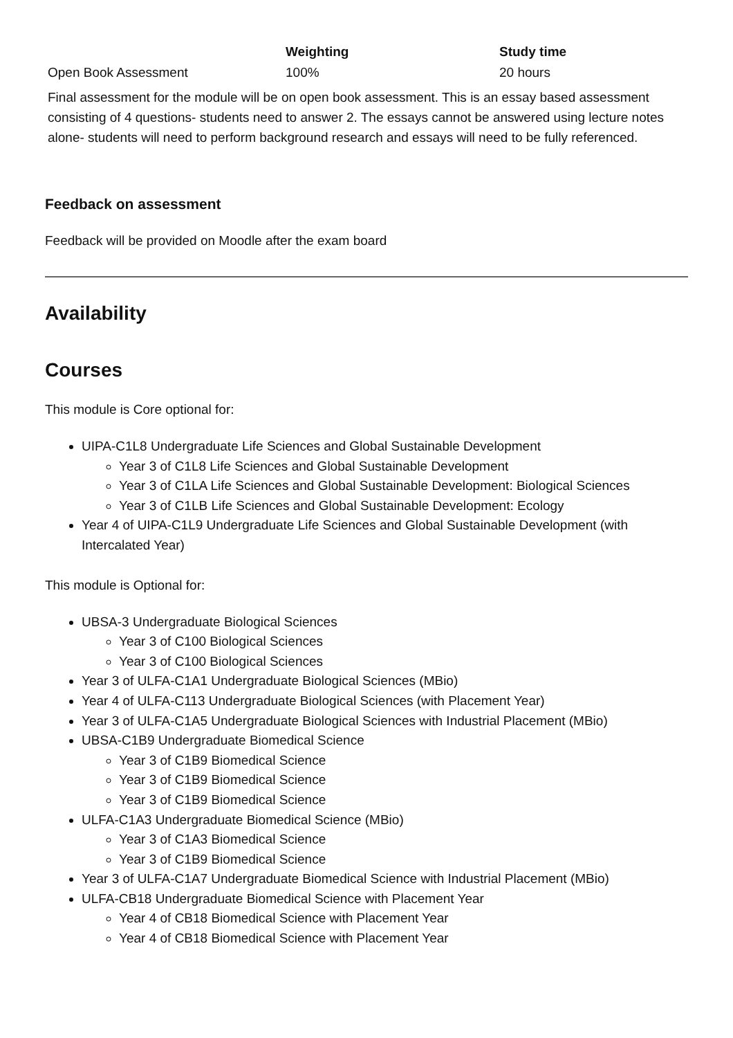| | Weighting | Study time |
| --- | --- | --- |
| Open Book Assessment | 100% | 20 hours |
| Final assessment for the module will be on open book assessment. This is an essay based assessment consisting of 4 questions- students need to answer 2. The essays cannot be answered using lecture notes alone- students will need to perform background research and essays will need to be fully referenced. | | |
Feedback on assessment
Feedback will be provided on Moodle after the exam board
Availability
Courses
This module is Core optional for:
UIPA-C1L8 Undergraduate Life Sciences and Global Sustainable Development
Year 3 of C1L8 Life Sciences and Global Sustainable Development
Year 3 of C1LA Life Sciences and Global Sustainable Development: Biological Sciences
Year 3 of C1LB Life Sciences and Global Sustainable Development: Ecology
Year 4 of UIPA-C1L9 Undergraduate Life Sciences and Global Sustainable Development (with Intercalated Year)
This module is Optional for:
UBSA-3 Undergraduate Biological Sciences
Year 3 of C100 Biological Sciences
Year 3 of C100 Biological Sciences
Year 3 of ULFA-C1A1 Undergraduate Biological Sciences (MBio)
Year 4 of ULFA-C113 Undergraduate Biological Sciences (with Placement Year)
Year 3 of ULFA-C1A5 Undergraduate Biological Sciences with Industrial Placement (MBio)
UBSA-C1B9 Undergraduate Biomedical Science
Year 3 of C1B9 Biomedical Science
Year 3 of C1B9 Biomedical Science
Year 3 of C1B9 Biomedical Science
ULFA-C1A3 Undergraduate Biomedical Science (MBio)
Year 3 of C1A3 Biomedical Science
Year 3 of C1B9 Biomedical Science
Year 3 of ULFA-C1A7 Undergraduate Biomedical Science with Industrial Placement (MBio)
ULFA-CB18 Undergraduate Biomedical Science with Placement Year
Year 4 of CB18 Biomedical Science with Placement Year
Year 4 of CB18 Biomedical Science with Placement Year